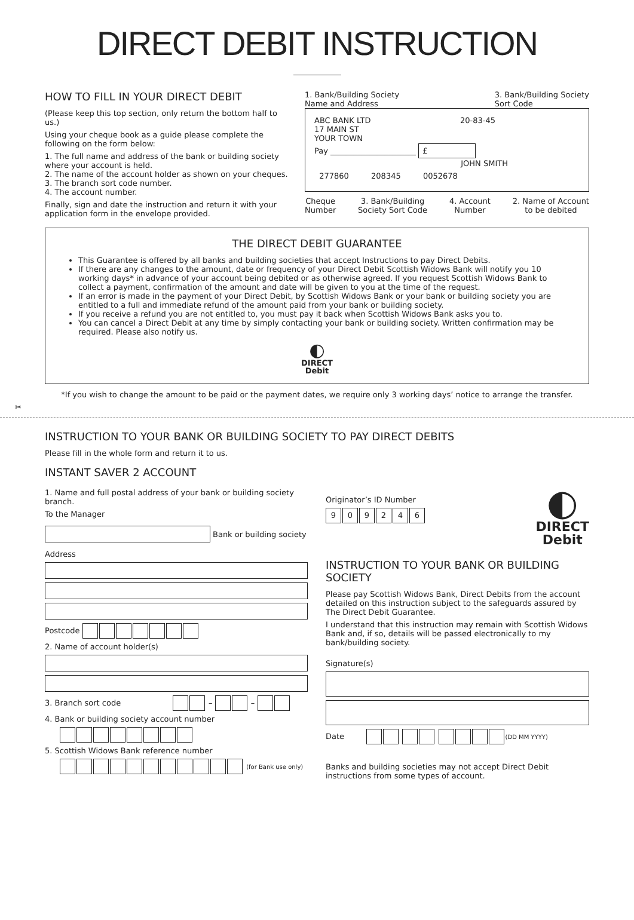DIRECT DEBIT INSTRUCTION
HOW TO FILL IN YOUR DIRECT DEBIT
(Please keep this top section, only return the bottom half to us.)
Using your cheque book as a guide please complete the following on the form below:
1. The full name and address of the bank or building society where your account is held.
2. The name of the account holder as shown on your cheques.
3. The branch sort code number.
4. The account number.
Finally, sign and date the instruction and return it with your application form in the envelope provided.
1. Bank/Building Society
Name and Address 3. Bank/Building Society
Sort Code
ABC BANK LTD
17 MAIN ST
YOUR TOWN 20-83-45
Pay ______________________ £
JOHN SMITH
277860 208345 0052678
Cheque
Number 3. Bank/Building
Society Sort Code 4. Account
Number 2. Name of Account
to be debited
THE DIRECT DEBIT GUARANTEE
This Guarantee is offered by all banks and building societies that accept Instructions to pay Direct Debits.
If there are any changes to the amount, date or frequency of your Direct Debit Scottish Widows Bank will notify you 10 working days* in advance of your account being debited or as otherwise agreed. If you request Scottish Widows Bank to collect a payment, confirmation of the amount and date will be given to you at the time of the request.
If an error is made in the payment of your Direct Debit, by Scottish Widows Bank or your bank or building society you are entitled to a full and immediate refund of the amount paid from your bank or building society.
If you receive a refund you are not entitled to, you must pay it back when Scottish Widows Bank asks you to.
You can cancel a Direct Debit at any time by simply contacting your bank or building society. Written confirmation may be required. Please also notify us.
◐
DIRECT
Debit
*If you wish to change the amount to be paid or the payment dates, we require only 3 working days’ notice to arrange the transfer.
✂
INSTRUCTION TO YOUR BANK OR BUILDING SOCIETY TO PAY DIRECT DEBITS
Please fill in the whole form and return it to us.
INSTANT SAVER 2 ACCOUNT
1. Name and full postal address of your bank or building society branch.
To the Manager
Bank or building society
Address
Postcode
2. Name of account holder(s)
3. Branch sort code – –
4. Bank or building society account number
5. Scottish Widows Bank reference number
(for Bank use only)
Originator’s ID Number
909246
◐
DIRECT
Debit
INSTRUCTION TO YOUR BANK OR BUILDING SOCIETY
Please pay Scottish Widows Bank, Direct Debits from the account detailed on this instruction subject to the safeguards assured by The Direct Debit Guarantee.
I understand that this instruction may remain with Scottish Widows Bank and, if so, details will be passed electronically to my bank/building society.
Signature(s)
Date (DD MM YYYY)
Banks and building societies may not accept Direct Debit instructions from some types of account.